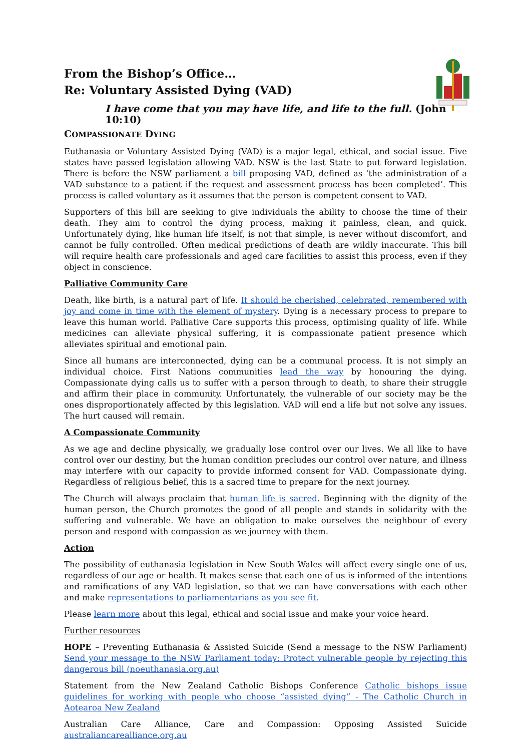From the Bishop’s Office…
Re: Voluntary Assisted Dying (VAD)
I have come that you may have life, and life to the full. (John 10:10)
COMPASSIONATE DYING
Euthanasia or Voluntary Assisted Dying (VAD) is a major legal, ethical, and social issue. Five states have passed legislation allowing VAD. NSW is the last State to put forward legislation. There is before the NSW parliament a bill proposing VAD, defined as ‘the administration of a VAD substance to a patient if the request and assessment process has been completed’. This process is called voluntary as it assumes that the person is competent consent to VAD.
Supporters of this bill are seeking to give individuals the ability to choose the time of their death. They aim to control the dying process, making it painless, clean, and quick. Unfortunately dying, like human life itself, is not that simple, is never without discomfort, and cannot be fully controlled. Often medical predictions of death are wildly inaccurate. This bill will require health care professionals and aged care facilities to assist this process, even if they object in conscience.
Palliative Community Care
Death, like birth, is a natural part of life. It should be cherished, celebrated, remembered with joy and come in time with the element of mystery. Dying is a necessary process to prepare to leave this human world. Palliative Care supports this process, optimising quality of life. While medicines can alleviate physical suffering, it is compassionate patient presence which alleviates spiritual and emotional pain.
Since all humans are interconnected, dying can be a communal process. It is not simply an individual choice. First Nations communities lead the way by honouring the dying. Compassionate dying calls us to suffer with a person through to death, to share their struggle and affirm their place in community. Unfortunately, the vulnerable of our society may be the ones disproportionately affected by this legislation. VAD will end a life but not solve any issues. The hurt caused will remain.
A Compassionate Community
As we age and decline physically, we gradually lose control over our lives. We all like to have control over our destiny, but the human condition precludes our control over nature, and illness may interfere with our capacity to provide informed consent for VAD. Compassionate dying. Regardless of religious belief, this is a sacred time to prepare for the next journey.
The Church will always proclaim that human life is sacred. Beginning with the dignity of the human person, the Church promotes the good of all people and stands in solidarity with the suffering and vulnerable. We have an obligation to make ourselves the neighbour of every person and respond with compassion as we journey with them.
Action
The possibility of euthanasia legislation in New South Wales will affect every single one of us, regardless of our age or health. It makes sense that each one of us is informed of the intentions and ramifications of any VAD legislation, so that we can have conversations with each other and make representations to parliamentarians as you see fit.
Please learn more about this legal, ethical and social issue and make your voice heard.
Further resources
HOPE – Preventing Euthanasia & Assisted Suicide (Send a message to the NSW Parliament) Send your message to the NSW Parliament today: Protect vulnerable people by rejecting this dangerous bill (noeuthanasia.org.au)
Statement from the New Zealand Catholic Bishops Conference Catholic bishops issue guidelines for working with people who choose “assisted dying” - The Catholic Church in Aotearoa New Zealand
Australian Care Alliance, Care and Compassion: Opposing Assisted Suicide
australiancarealliance.org.au